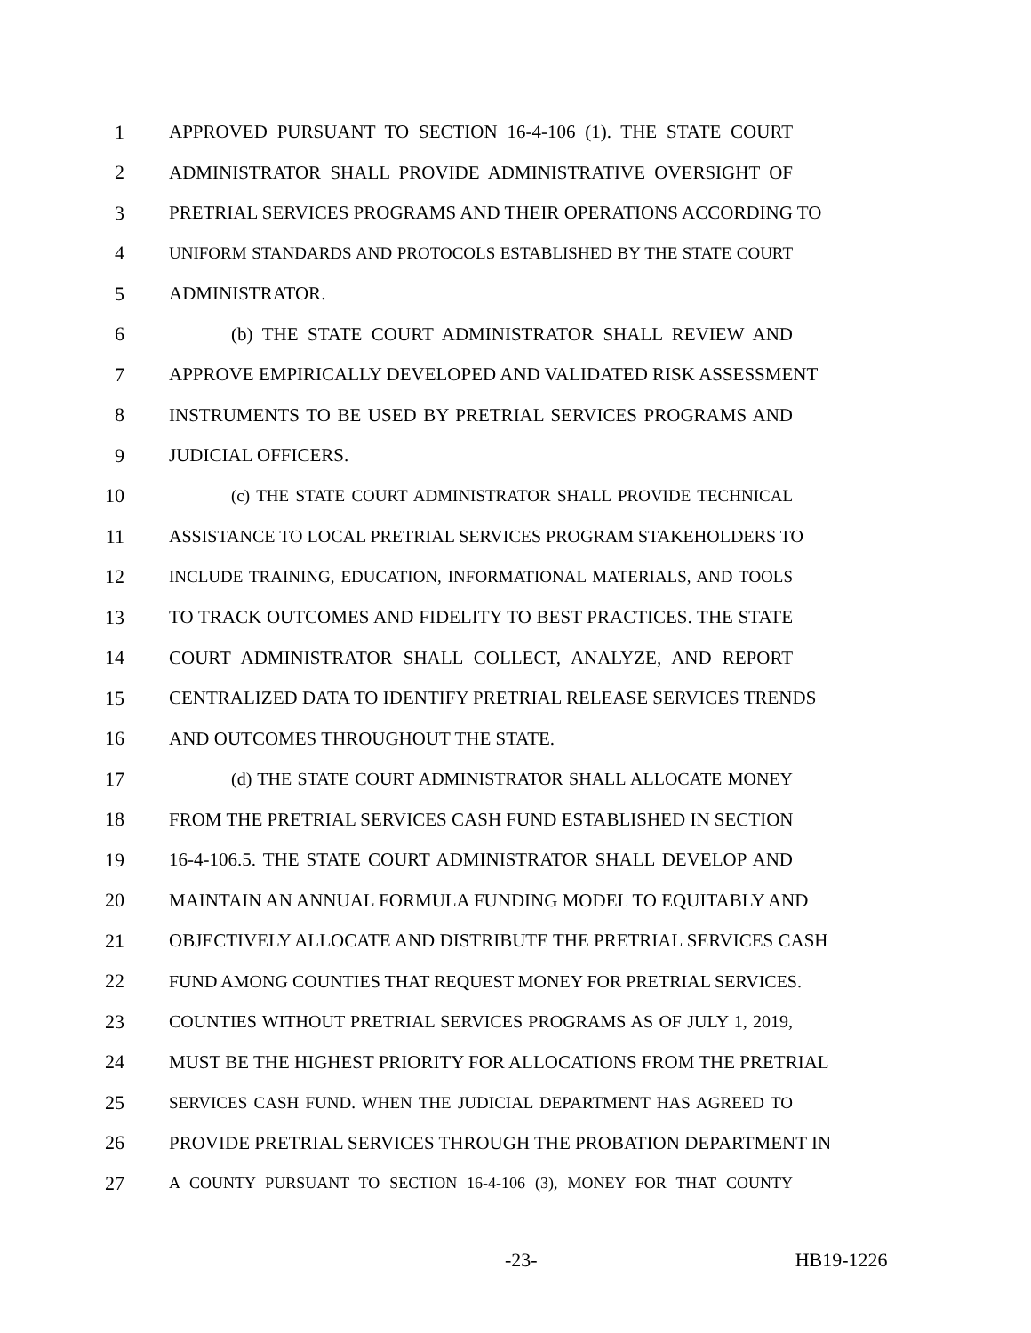1 APPROVED PURSUANT TO SECTION 16-4-106 (1). THE STATE COURT
2 ADMINISTRATOR SHALL PROVIDE ADMINISTRATIVE OVERSIGHT OF
3 PRETRIAL SERVICES PROGRAMS AND THEIR OPERATIONS ACCORDING TO
4 UNIFORM STANDARDS AND PROTOCOLS ESTABLISHED BY THE STATE COURT
5 ADMINISTRATOR.
6 (b) THE STATE COURT ADMINISTRATOR SHALL REVIEW AND
7 APPROVE EMPIRICALLY DEVELOPED AND VALIDATED RISK ASSESSMENT
8 INSTRUMENTS TO BE USED BY PRETRIAL SERVICES PROGRAMS AND
9 JUDICIAL OFFICERS.
10 (c) THE STATE COURT ADMINISTRATOR SHALL PROVIDE TECHNICAL
11 ASSISTANCE TO LOCAL PRETRIAL SERVICES PROGRAM STAKEHOLDERS TO
12 INCLUDE TRAINING, EDUCATION, INFORMATIONAL MATERIALS, AND TOOLS
13 TO TRACK OUTCOMES AND FIDELITY TO BEST PRACTICES. THE STATE
14 COURT ADMINISTRATOR SHALL COLLECT, ANALYZE, AND REPORT
15 CENTRALIZED DATA TO IDENTIFY PRETRIAL RELEASE SERVICES TRENDS
16 AND OUTCOMES THROUGHOUT THE STATE.
17 (d) THE STATE COURT ADMINISTRATOR SHALL ALLOCATE MONEY
18 FROM THE PRETRIAL SERVICES CASH FUND ESTABLISHED IN SECTION
19 16-4-106.5. THE STATE COURT ADMINISTRATOR SHALL DEVELOP AND
20 MAINTAIN AN ANNUAL FORMULA FUNDING MODEL TO EQUITABLY AND
21 OBJECTIVELY ALLOCATE AND DISTRIBUTE THE PRETRIAL SERVICES CASH
22 FUND AMONG COUNTIES THAT REQUEST MONEY FOR PRETRIAL SERVICES.
23 COUNTIES WITHOUT PRETRIAL SERVICES PROGRAMS AS OF JULY 1, 2019,
24 MUST BE THE HIGHEST PRIORITY FOR ALLOCATIONS FROM THE PRETRIAL
25 SERVICES CASH FUND. WHEN THE JUDICIAL DEPARTMENT HAS AGREED TO
26 PROVIDE PRETRIAL SERVICES THROUGH THE PROBATION DEPARTMENT IN
27 A COUNTY PURSUANT TO SECTION 16-4-106 (3), MONEY FOR THAT COUNTY
-23- HB19-1226